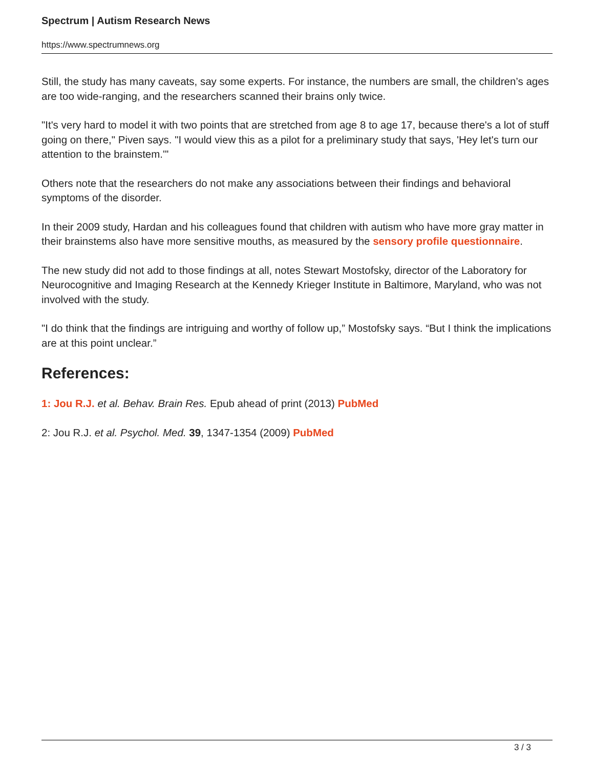Spectrum | Autism Research News
https://www.spectrumnews.org
Still, the study has many caveats, say some experts. For instance, the numbers are small, the children’s ages are too wide-ranging, and the researchers scanned their brains only twice.
"It's very hard to model it with two points that are stretched from age 8 to age 17, because there's a lot of stuff going on there," Piven says. "I would view this as a pilot for a preliminary study that says, 'Hey let's turn our attention to the brainstem.'"
Others note that the researchers do not make any associations between their findings and behavioral symptoms of the disorder.
In their 2009 study, Hardan and his colleagues found that children with autism who have more gray matter in their brainstems also have more sensitive mouths, as measured by the sensory profile questionnaire.
The new study did not add to those findings at all, notes Stewart Mostofsky, director of the Laboratory for Neurocognitive and Imaging Research at the Kennedy Krieger Institute in Baltimore, Maryland, who was not involved with the study.
"I do think that the findings are intriguing and worthy of follow up,” Mostofsky says. “But I think the implications are at this point unclear.”
References:
1: Jou R.J. et al. Behav. Brain Res. Epub ahead of print (2013) PubMed
2: Jou R.J. et al. Psychol. Med. 39, 1347-1354 (2009) PubMed
3 / 3